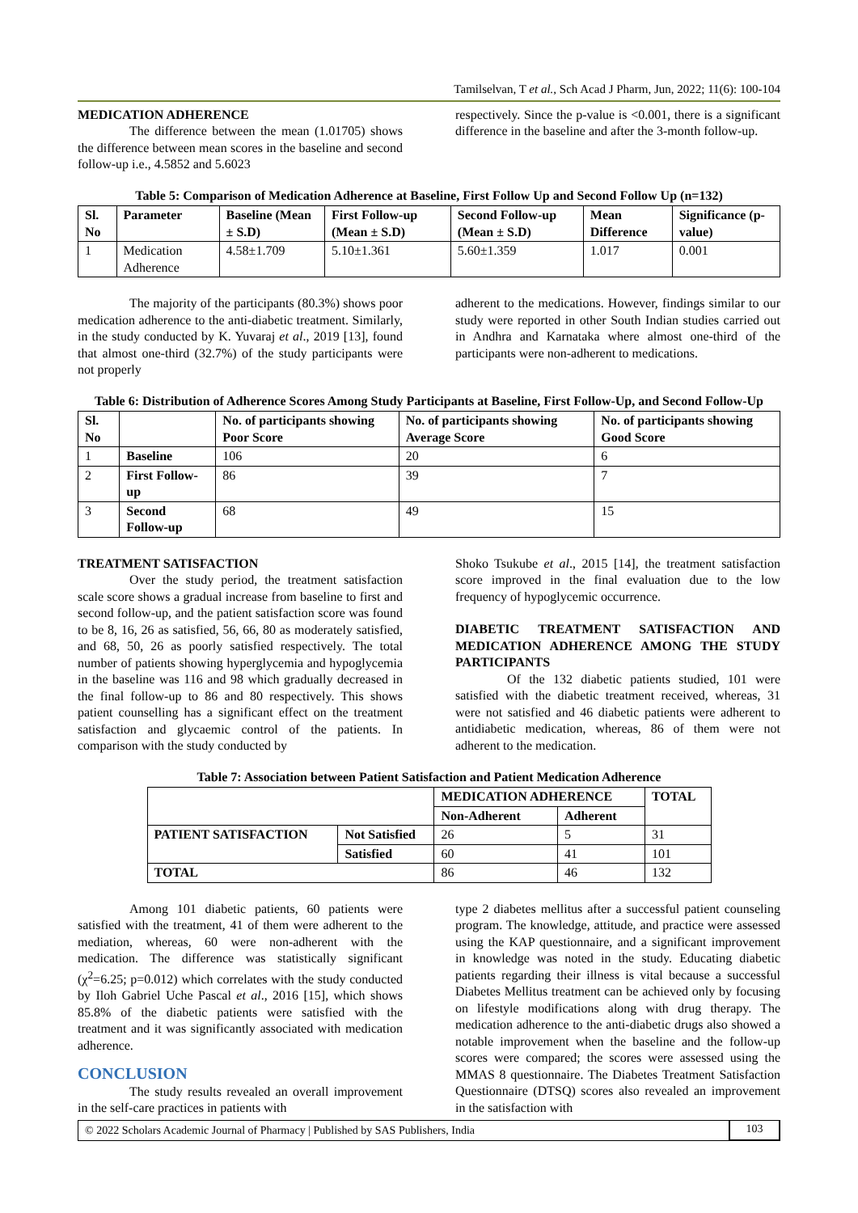Tamilselvan, T et al., Sch Acad J Pharm, Jun, 2022; 11(6): 100-104
MEDICATION ADHERENCE
The difference between the mean (1.01705) shows the difference between mean scores in the baseline and second follow-up i.e., 4.5852 and 5.6023
respectively. Since the p-value is <0.001, there is a significant difference in the baseline and after the 3-month follow-up.
Table 5: Comparison of Medication Adherence at Baseline, First Follow Up and Second Follow Up (n=132)
| Sl. No | Parameter | Baseline (Mean ± S.D) | First Follow-up (Mean ± S.D) | Second Follow-up (Mean ± S.D) | Mean Difference | Significance (p-value) |
| --- | --- | --- | --- | --- | --- | --- |
| 1 | Medication Adherence | 4.58±1.709 | 5.10±1.361 | 5.60±1.359 | 1.017 | 0.001 |
The majority of the participants (80.3%) shows poor medication adherence to the anti-diabetic treatment. Similarly, in the study conducted by K. Yuvaraj et al., 2019 [13], found that almost one-third (32.7%) of the study participants were not properly
adherent to the medications. However, findings similar to our study were reported in other South Indian studies carried out in Andhra and Karnataka where almost one-third of the participants were non-adherent to medications.
Table 6: Distribution of Adherence Scores Among Study Participants at Baseline, First Follow-Up, and Second Follow-Up
| Sl. No | | No. of participants showing Poor Score | No. of participants showing Average Score | No. of participants showing Good Score |
| --- | --- | --- | --- | --- |
| 1 | Baseline | 106 | 20 | 6 |
| 2 | First Follow-up | 86 | 39 | 7 |
| 3 | Second Follow-up | 68 | 49 | 15 |
TREATMENT SATISFACTION
Over the study period, the treatment satisfaction scale score shows a gradual increase from baseline to first and second follow-up, and the patient satisfaction score was found to be 8, 16, 26 as satisfied, 56, 66, 80 as moderately satisfied, and 68, 50, 26 as poorly satisfied respectively. The total number of patients showing hyperglycemia and hypoglycemia in the baseline was 116 and 98 which gradually decreased in the final follow-up to 86 and 80 respectively. This shows patient counselling has a significant effect on the treatment satisfaction and glycaemic control of the patients. In comparison with the study conducted by
Shoko Tsukube et al., 2015 [14], the treatment satisfaction score improved in the final evaluation due to the low frequency of hypoglycemic occurrence.
DIABETIC TREATMENT SATISFACTION AND MEDICATION ADHERENCE AMONG THE STUDY PARTICIPANTS
Of the 132 diabetic patients studied, 101 were satisfied with the diabetic treatment received, whereas, 31 were not satisfied and 46 diabetic patients were adherent to antidiabetic medication, whereas, 86 of them were not adherent to the medication.
Table 7: Association between Patient Satisfaction and Patient Medication Adherence
| | | MEDICATION ADHERENCE | | TOTAL |
| --- | --- | --- | --- | --- |
| | | Non-Adherent | Adherent | |
| PATIENT SATISFACTION | Not Satisfied | 26 | 5 | 31 |
| | Satisfied | 60 | 41 | 101 |
| TOTAL | | 86 | 46 | 132 |
Among 101 diabetic patients, 60 patients were satisfied with the treatment, 41 of them were adherent to the mediation, whereas, 60 were non-adherent with the medication. The difference was statistically significant (χ<sup>2</sup>=6.25; p=0.012) which correlates with the study conducted by Iloh Gabriel Uche Pascal et al., 2016 [15], which shows 85.8% of the diabetic patients were satisfied with the treatment and it was significantly associated with medication adherence.
CONCLUSION
The study results revealed an overall improvement in the self-care practices in patients with
type 2 diabetes mellitus after a successful patient counseling program. The knowledge, attitude, and practice were assessed using the KAP questionnaire, and a significant improvement in knowledge was noted in the study. Educating diabetic patients regarding their illness is vital because a successful Diabetes Mellitus treatment can be achieved only by focusing on lifestyle modifications along with drug therapy. The medication adherence to the anti-diabetic drugs also showed a notable improvement when the baseline and the follow-up scores were compared; the scores were assessed using the MMAS 8 questionnaire. The Diabetes Treatment Satisfaction Questionnaire (DTSQ) scores also revealed an improvement in the satisfaction with
© 2022 Scholars Academic Journal of Pharmacy | Published by SAS Publishers, India
103